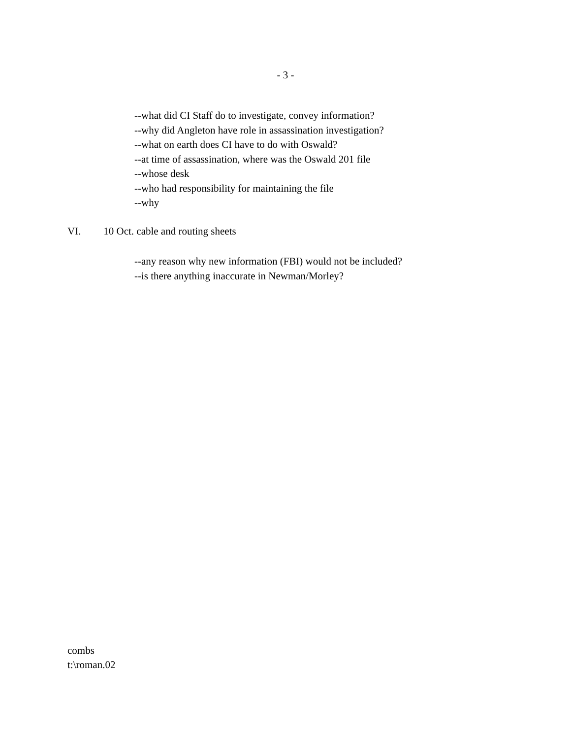- 3 -
--what did CI Staff do to investigate, convey information?
--why did Angleton have role in assassination investigation?
--what on earth does CI have to do with Oswald?
--at time of assassination, where was the Oswald 201 file
--whose desk
--who had responsibility for maintaining the file
--why
VI. 10 Oct. cable and routing sheets
--any reason why new information (FBI) would not be included?
--is there anything inaccurate in Newman/Morley?
combs
t:\roman.02